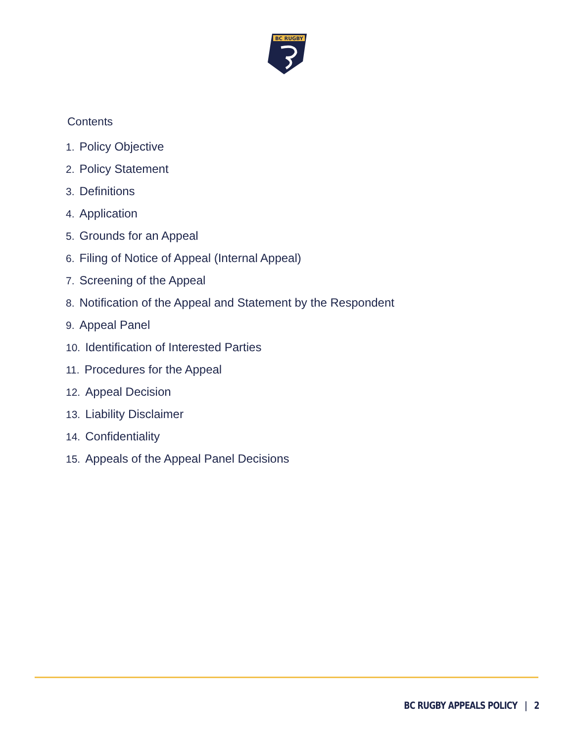BC RUGBY
Contents
1. Policy Objective
2. Policy Statement
3. Definitions
4. Application
5. Grounds for an Appeal
6. Filing of Notice of Appeal (Internal Appeal)
7. Screening of the Appeal
8. Notification of the Appeal and Statement by the Respondent
9. Appeal Panel
10. Identification of Interested Parties
11. Procedures for the Appeal
12. Appeal Decision
13. Liability Disclaimer
14. Confidentiality
15. Appeals of the Appeal Panel Decisions
BC RUGBY APPEALS POLICY | 2